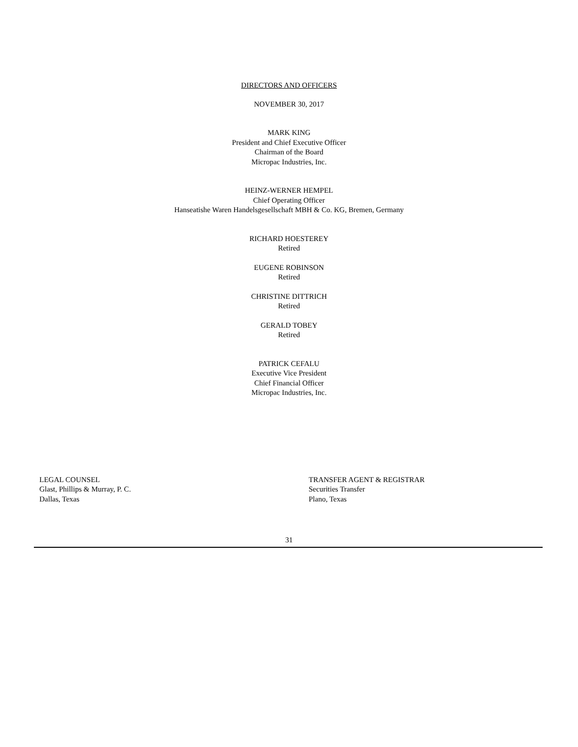DIRECTORS AND OFFICERS
NOVEMBER 30, 2017
MARK KING
President and Chief Executive Officer
Chairman of the Board
Micropac Industries, Inc.
HEINZ-WERNER HEMPEL
Chief Operating Officer
Hanseatishe Waren Handelsgesellschaft MBH & Co. KG, Bremen, Germany
RICHARD HOESTEREY
Retired
EUGENE ROBINSON
Retired
CHRISTINE DITTRICH
Retired
GERALD TOBEY
Retired
PATRICK CEFALU
Executive Vice President
Chief Financial Officer
Micropac Industries, Inc.
LEGAL COUNSEL
Glast, Phillips & Murray, P. C.
Dallas, Texas
TRANSFER AGENT & REGISTRAR
Securities Transfer
Plano, Texas
31